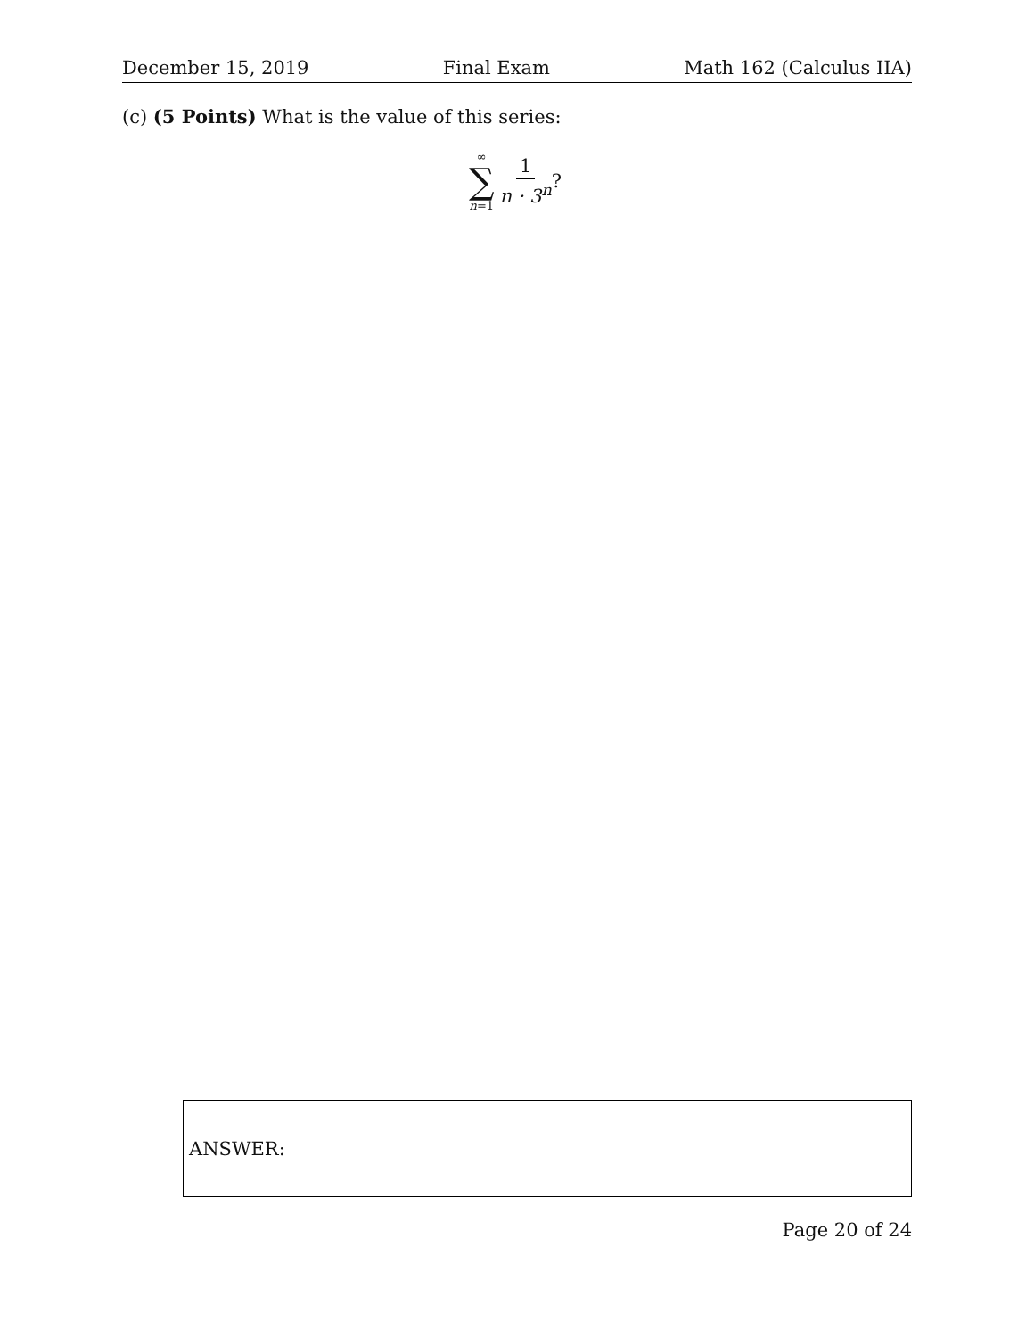December 15, 2019 Final Exam Math 162 (Calculus IIA)
(c) (5 Points) What is the value of this series:
∞
∑
n=1
1
n · 3<sup>n</sup>
?
ANSWER:
Page 20 of 24